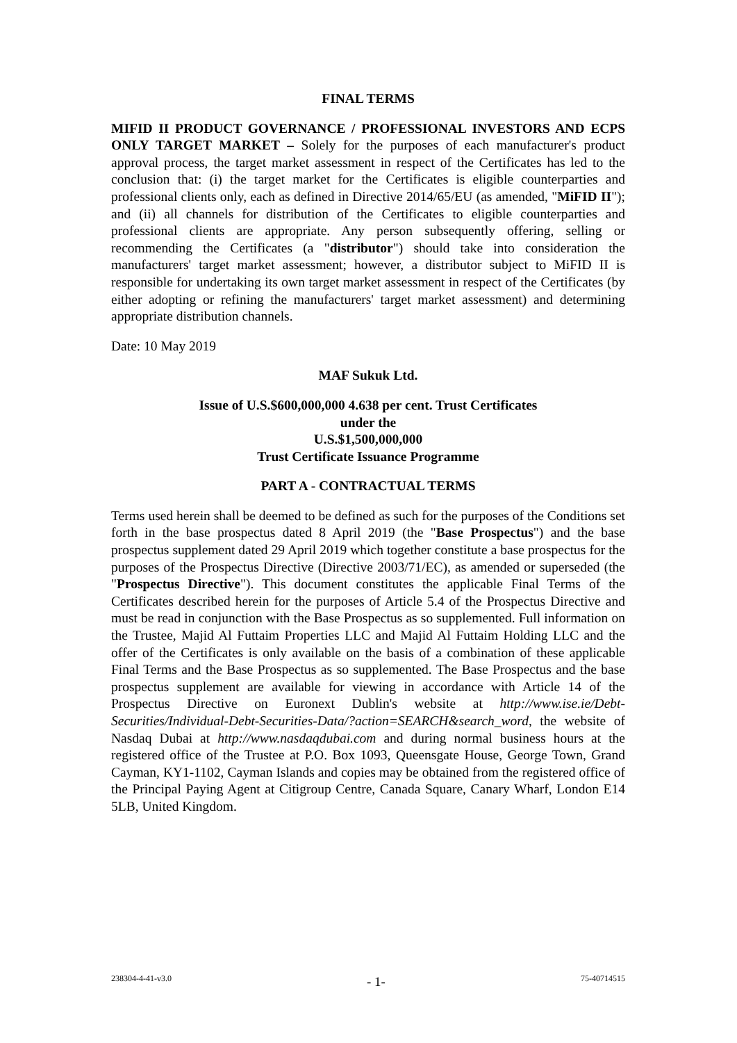FINAL TERMS
MIFID II PRODUCT GOVERNANCE / PROFESSIONAL INVESTORS AND ECPS ONLY TARGET MARKET – Solely for the purposes of each manufacturer's product approval process, the target market assessment in respect of the Certificates has led to the conclusion that: (i) the target market for the Certificates is eligible counterparties and professional clients only, each as defined in Directive 2014/65/EU (as amended, "MiFID II"); and (ii) all channels for distribution of the Certificates to eligible counterparties and professional clients are appropriate. Any person subsequently offering, selling or recommending the Certificates (a "distributor") should take into consideration the manufacturers' target market assessment; however, a distributor subject to MiFID II is responsible for undertaking its own target market assessment in respect of the Certificates (by either adopting or refining the manufacturers' target market assessment) and determining appropriate distribution channels.
Date: 10 May 2019
MAF Sukuk Ltd.
Issue of U.S.$600,000,000 4.638 per cent. Trust Certificates
under the
U.S.$1,500,000,000
Trust Certificate Issuance Programme
PART A - CONTRACTUAL TERMS
Terms used herein shall be deemed to be defined as such for the purposes of the Conditions set forth in the base prospectus dated 8 April 2019 (the "Base Prospectus") and the base prospectus supplement dated 29 April 2019 which together constitute a base prospectus for the purposes of the Prospectus Directive (Directive 2003/71/EC), as amended or superseded (the "Prospectus Directive"). This document constitutes the applicable Final Terms of the Certificates described herein for the purposes of Article 5.4 of the Prospectus Directive and must be read in conjunction with the Base Prospectus as so supplemented. Full information on the Trustee, Majid Al Futtaim Properties LLC and Majid Al Futtaim Holding LLC and the offer of the Certificates is only available on the basis of a combination of these applicable Final Terms and the Base Prospectus as so supplemented. The Base Prospectus and the base prospectus supplement are available for viewing in accordance with Article 14 of the Prospectus Directive on Euronext Dublin's website at http://www.ise.ie/Debt-Securities/Individual-Debt-Securities-Data/?action=SEARCH&search_word, the website of Nasdaq Dubai at http://www.nasdaqdubai.com and during normal business hours at the registered office of the Trustee at P.O. Box 1093, Queensgate House, George Town, Grand Cayman, KY1-1102, Cayman Islands and copies may be obtained from the registered office of the Principal Paying Agent at Citigroup Centre, Canada Square, Canary Wharf, London E14 5LB, United Kingdom.
238304-4-41-v3.0 - 1- 75-40714515